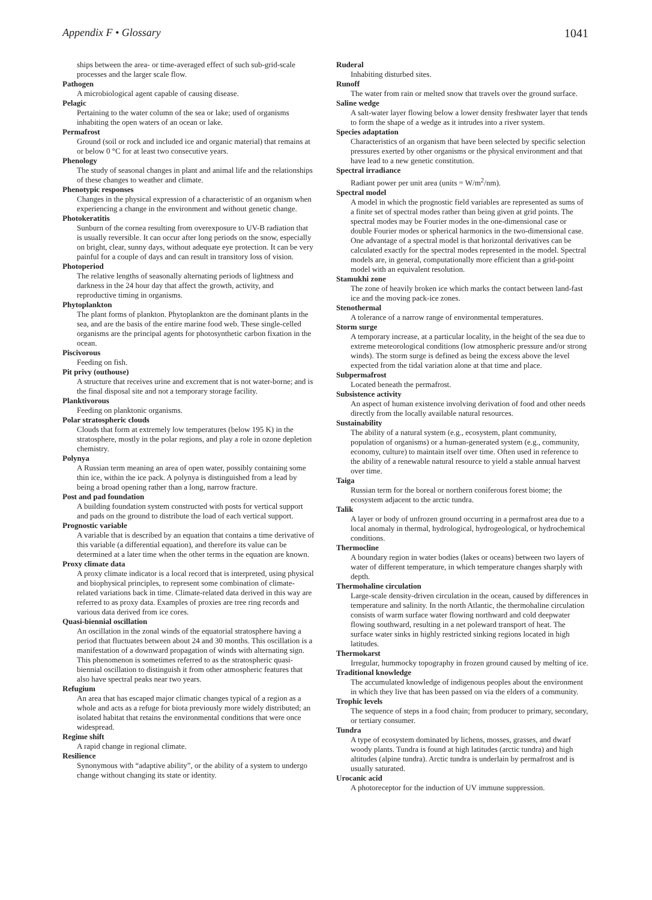Appendix F • Glossary 1041
ships between the area- or time-averaged effect of such sub-grid-scale processes and the larger scale flow.
Pathogen
A microbiological agent capable of causing disease.
Pelagic
Pertaining to the water column of the sea or lake; used of organisms inhabiting the open waters of an ocean or lake.
Permafrost
Ground (soil or rock and included ice and organic material) that remains at or below 0 °C for at least two consecutive years.
Phenology
The study of seasonal changes in plant and animal life and the relationships of these changes to weather and climate.
Phenotypic responses
Changes in the physical expression of a characteristic of an organism when experiencing a change in the environment and without genetic change.
Photokeratitis
Sunburn of the cornea resulting from overexposure to UV-B radiation that is usually reversible. It can occur after long periods on the snow, especially on bright, clear, sunny days, without adequate eye protection. It can be very painful for a couple of days and can result in transitory loss of vision.
Photoperiod
The relative lengths of seasonally alternating periods of lightness and darkness in the 24 hour day that affect the growth, activity, and reproductive timing in organisms.
Phytoplankton
The plant forms of plankton. Phytoplankton are the dominant plants in the sea, and are the basis of the entire marine food web. These single-celled organisms are the principal agents for photosynthetic carbon fixation in the ocean.
Piscivorous
Feeding on fish.
Pit privy (outhouse)
A structure that receives urine and excrement that is not water-borne; and is the final disposal site and not a temporary storage facility.
Planktivorous
Feeding on planktonic organisms.
Polar stratospheric clouds
Clouds that form at extremely low temperatures (below 195 K) in the stratosphere, mostly in the polar regions, and play a role in ozone depletion chemistry.
Polynya
A Russian term meaning an area of open water, possibly containing some thin ice, within the ice pack. A polynya is distinguished from a lead by being a broad opening rather than a long, narrow fracture.
Post and pad foundation
A building foundation system constructed with posts for vertical support and pads on the ground to distribute the load of each vertical support.
Prognostic variable
A variable that is described by an equation that contains a time derivative of this variable (a differential equation), and therefore its value can be determined at a later time when the other terms in the equation are known.
Proxy climate data
A proxy climate indicator is a local record that is interpreted, using physical and biophysical principles, to represent some combination of climate-related variations back in time. Climate-related data derived in this way are referred to as proxy data. Examples of proxies are tree ring records and various data derived from ice cores.
Quasi-biennial oscillation
An oscillation in the zonal winds of the equatorial stratosphere having a period that fluctuates between about 24 and 30 months. This oscillation is a manifestation of a downward propagation of winds with alternating sign. This phenomenon is sometimes referred to as the stratospheric quasi-biennial oscillation to distinguish it from other atmospheric features that also have spectral peaks near two years.
Refugium
An area that has escaped major climatic changes typical of a region as a whole and acts as a refuge for biota previously more widely distributed; an isolated habitat that retains the environmental conditions that were once widespread.
Regime shift
A rapid change in regional climate.
Resilience
Synonymous with “adaptive ability”, or the ability of a system to undergo change without changing its state or identity.
Ruderal
Inhabiting disturbed sites.
Runoff
The water from rain or melted snow that travels over the ground surface.
Saline wedge
A salt-water layer flowing below a lower density freshwater layer that tends to form the shape of a wedge as it intrudes into a river system.
Species adaptation
Characteristics of an organism that have been selected by specific selection pressures exerted by other organisms or the physical environment and that have lead to a new genetic constitution.
Spectral irradiance
Radiant power per unit area (units = W/m<sup>2</sup>/nm).
Spectral model
A model in which the prognostic field variables are represented as sums of a finite set of spectral modes rather than being given at grid points. The spectral modes may be Fourier modes in the one-dimensional case or double Fourier modes or spherical harmonics in the two-dimensional case. One advantage of a spectral model is that horizontal derivatives can be calculated exactly for the spectral modes represented in the model. Spectral models are, in general, computationally more efficient than a grid-point model with an equivalent resolution.
Stamukhi zone
The zone of heavily broken ice which marks the contact between land-fast ice and the moving pack-ice zones.
Stenothermal
A tolerance of a narrow range of environmental temperatures.
Storm surge
A temporary increase, at a particular locality, in the height of the sea due to extreme meteorological conditions (low atmospheric pressure and/or strong winds). The storm surge is defined as being the excess above the level expected from the tidal variation alone at that time and place.
Subpermafrost
Located beneath the permafrost.
Subsistence activity
An aspect of human existence involving derivation of food and other needs directly from the locally available natural resources.
Sustainability
The ability of a natural system (e.g., ecosystem, plant community, population of organisms) or a human-generated system (e.g., community, economy, culture) to maintain itself over time. Often used in reference to the ability of a renewable natural resource to yield a stable annual harvest over time.
Taiga
Russian term for the boreal or northern coniferous forest biome; the ecosystem adjacent to the arctic tundra.
Talik
A layer or body of unfrozen ground occurring in a permafrost area due to a local anomaly in thermal, hydrological, hydrogeological, or hydrochemical conditions.
Thermocline
A boundary region in water bodies (lakes or oceans) between two layers of water of different temperature, in which temperature changes sharply with depth.
Thermohaline circulation
Large-scale density-driven circulation in the ocean, caused by differences in temperature and salinity. In the north Atlantic, the thermohaline circulation consists of warm surface water flowing northward and cold deepwater flowing southward, resulting in a net poleward transport of heat. The surface water sinks in highly restricted sinking regions located in high latitudes.
Thermokarst
Irregular, hummocky topography in frozen ground caused by melting of ice.
Traditional knowledge
The accumulated knowledge of indigenous peoples about the environment in which they live that has been passed on via the elders of a community.
Trophic levels
The sequence of steps in a food chain; from producer to primary, secondary, or tertiary consumer.
Tundra
A type of ecosystem dominated by lichens, mosses, grasses, and dwarf woody plants. Tundra is found at high latitudes (arctic tundra) and high altitudes (alpine tundra). Arctic tundra is underlain by permafrost and is usually saturated.
Urocanic acid
A photoreceptor for the induction of UV immune suppression.